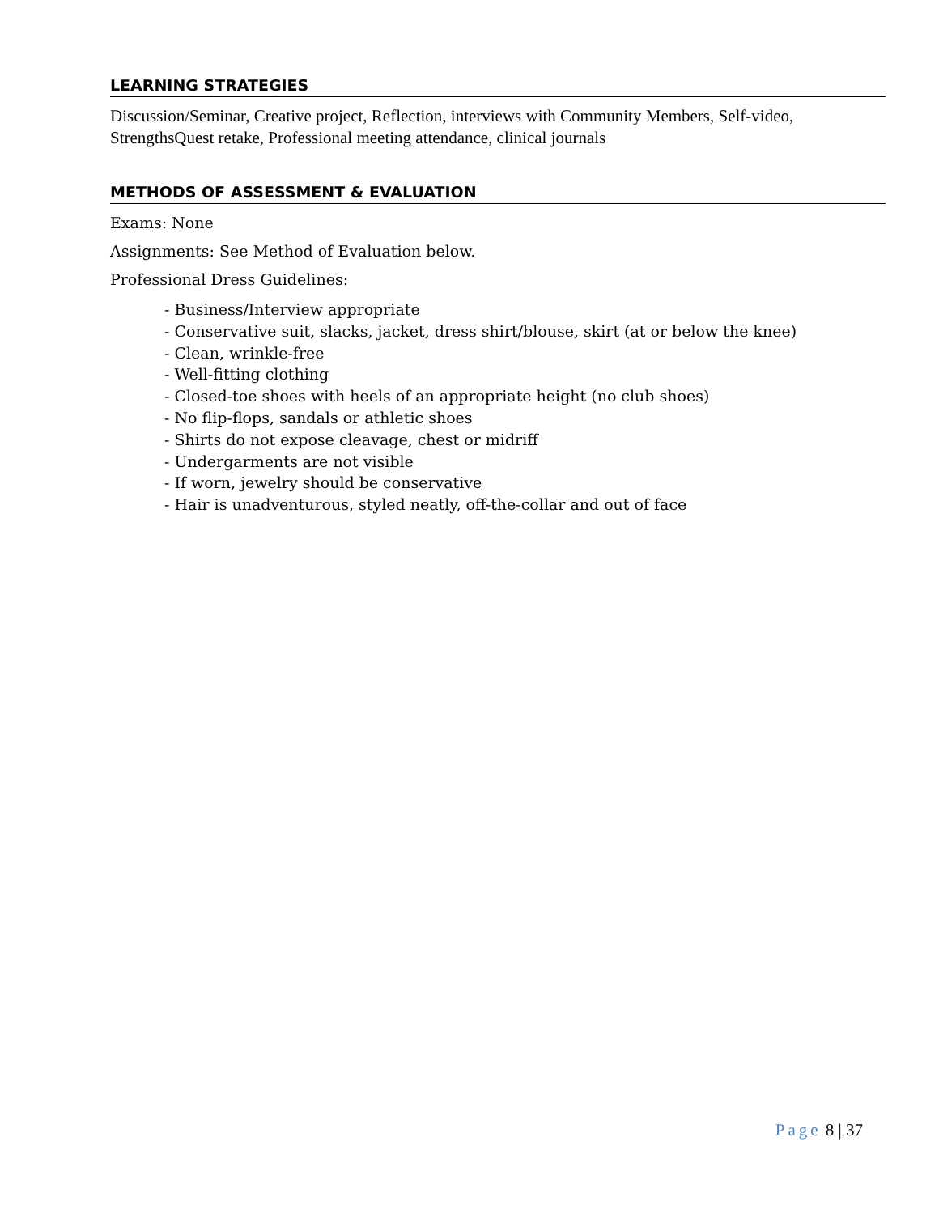LEARNING STRATEGIES
Discussion/Seminar, Creative project, Reflection, interviews with Community Members, Self-video, StrengthsQuest retake, Professional meeting attendance, clinical journals
METHODS OF ASSESSMENT & EVALUATION
Exams: None
Assignments: See Method of Evaluation below.
Professional Dress Guidelines:
- Business/Interview appropriate
- Conservative suit, slacks, jacket, dress shirt/blouse, skirt (at or below the knee)
- Clean, wrinkle-free
- Well-fitting clothing
- Closed-toe shoes with heels of an appropriate height (no club shoes)
- No flip-flops, sandals or athletic shoes
- Shirts do not expose cleavage, chest or midriff
- Undergarments are not visible
- If worn, jewelry should be conservative
- Hair is unadventurous, styled neatly, off-the-collar and out of face
Page 8 | 37